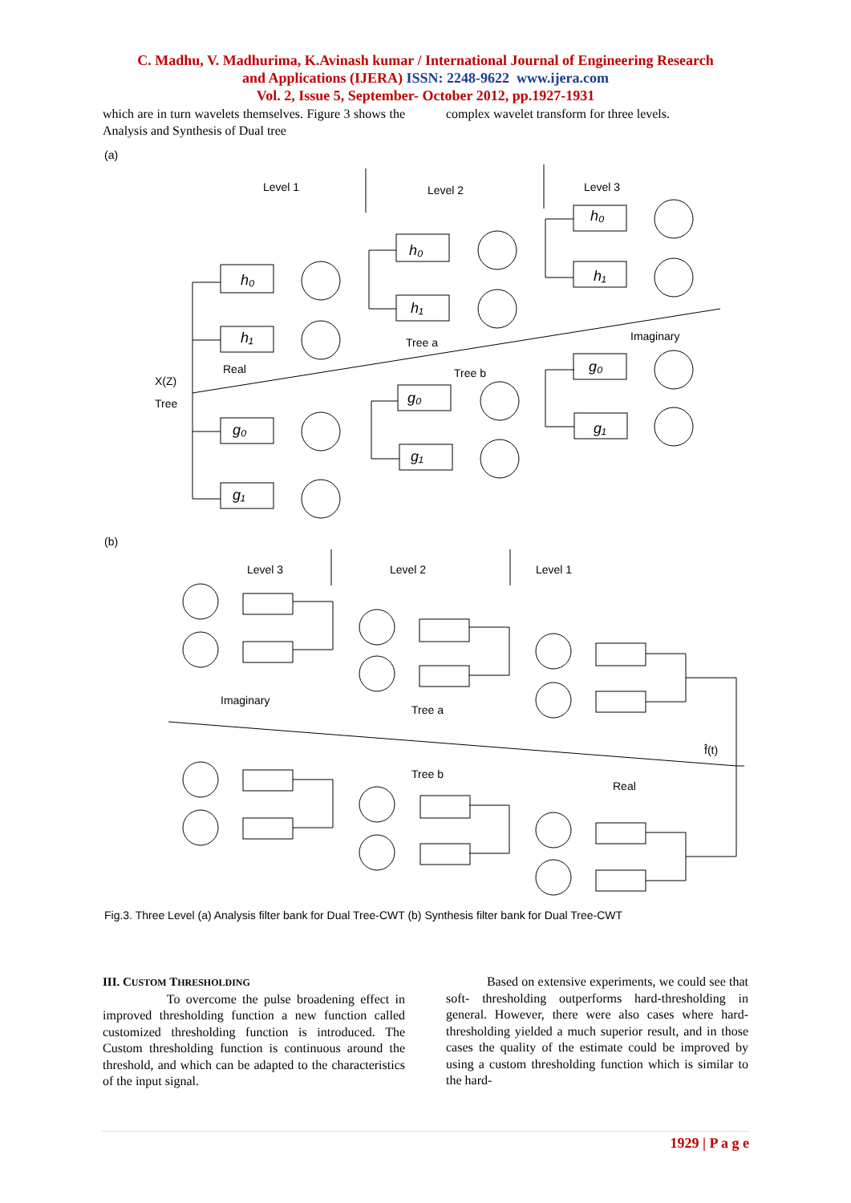C. Madhu, V. Madhurima, K.Avinash kumar / International Journal of Engineering Research
and Applications (IJERA) ISSN: 2248-9622 www.ijera.com
Vol. 2, Issue 5, September- October 2012, pp.1927-1931
which are in turn wavelets themselves. Figure 3 shows the Analysis and Synthesis of Dual tree
complex wavelet transform for three levels.
(a)
Level 1
Level 2
Level 3
X(Z)
Tree
Real
Tree a
Tree b
Imaginary
h₀
h₁
g₀
g₁
h₀
h₁
g₀
g₁
h₀
h₁
g₀
g₁
(b)
Level 3
Level 2
Level 1
Imaginary
Tree a
Tree b
Real
f̂(t)
Fig.3. Three Level (a) Analysis filter bank for Dual Tree-CWT (b) Synthesis filter bank for Dual Tree-CWT
III. CUSTOM THRESHOLDING
To overcome the pulse broadening effect in improved thresholding function a new function called customized thresholding function is introduced. The Custom thresholding function is continuous around the threshold, and which can be adapted to the characteristics of the input signal.
Based on extensive experiments, we could see that soft- thresholding outperforms hard-thresholding in general. However, there were also cases where hard-thresholding yielded a much superior result, and in those cases the quality of the estimate could be improved by using a custom thresholding function which is similar to the hard-
1929 | P a g e